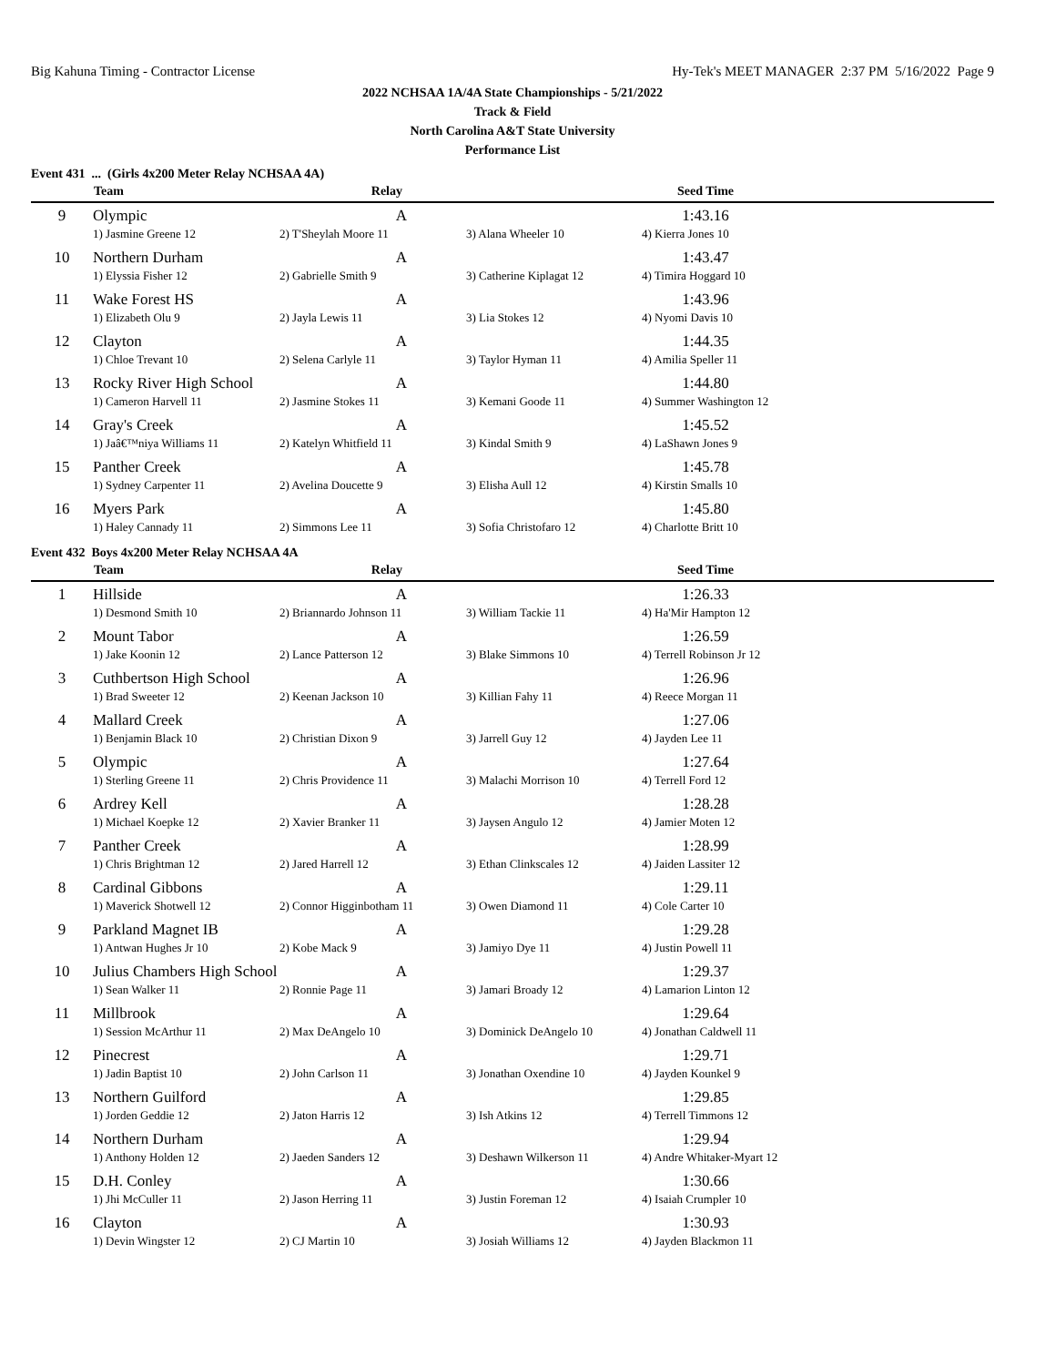Big Kahuna Timing - Contractor License Hy-Tek's MEET MANAGER 2:37 PM 5/16/2022 Page 9
2022 NCHSAA 1A/4A State Championships - 5/21/2022
Track & Field
North Carolina A&T State University
Performance List
Event 431 ... (Girls 4x200 Meter Relay NCHSAA 4A)
| | Team | Relay | | Seed Time | |
| --- | --- | --- | --- | --- | --- |
| 9 | Olympic | A | | 1:43.16 | |
| | 1) Jasmine Greene 12 | 2) T'Sheylah Moore 11 | 3) Alana Wheeler 10 | 4) Kierra Jones 10 | |
| 10 | Northern Durham | A | | 1:43.47 | |
| | 1) Elyssia Fisher 12 | 2) Gabrielle Smith 9 | 3) Catherine Kiplagat 12 | 4) Timira Hoggard 10 | |
| 11 | Wake Forest HS | A | | 1:43.96 | |
| | 1) Elizabeth Olu 9 | 2) Jayla Lewis 11 | 3) Lia Stokes 12 | 4) Nyomi Davis 10 | |
| 12 | Clayton | A | | 1:44.35 | |
| | 1) Chloe Trevant 10 | 2) Selena Carlyle 11 | 3) Taylor Hyman 11 | 4) Amilia Speller 11 | |
| 13 | Rocky River High School | A | | 1:44.80 | |
| | 1) Cameron Harvell 11 | 2) Jasmine Stokes 11 | 3) Kemani Goode 11 | 4) Summer Washington 12 | |
| 14 | Gray's Creek | A | | 1:45.52 | |
| | 1) Jaâ€™niya Williams 11 | 2) Katelyn Whitfield 11 | 3) Kindal Smith 9 | 4) LaShawn Jones 9 | |
| 15 | Panther Creek | A | | 1:45.78 | |
| | 1) Sydney Carpenter 11 | 2) Avelina Doucette 9 | 3) Elisha Aull 12 | 4) Kirstin Smalls 10 | |
| 16 | Myers Park | A | | 1:45.80 | |
| | 1) Haley Cannady 11 | 2) Simmons Lee 11 | 3) Sofia Christofaro 12 | 4) Charlotte Britt 10 | |
Event 432 Boys 4x200 Meter Relay NCHSAA 4A
| | Team | Relay | | Seed Time | |
| --- | --- | --- | --- | --- | --- |
| 1 | Hillside | A | | 1:26.33 | |
| | 1) Desmond Smith 10 | 2) Briannardo Johnson 11 | 3) William Tackie 11 | 4) Ha'Mir Hampton 12 | |
| 2 | Mount Tabor | A | | 1:26.59 | |
| | 1) Jake Koonin 12 | 2) Lance Patterson 12 | 3) Blake Simmons 10 | 4) Terrell Robinson Jr 12 | |
| 3 | Cuthbertson High School | A | | 1:26.96 | |
| | 1) Brad Sweeter 12 | 2) Keenan Jackson 10 | 3) Killian Fahy 11 | 4) Reece Morgan 11 | |
| 4 | Mallard Creek | A | | 1:27.06 | |
| | 1) Benjamin Black 10 | 2) Christian Dixon 9 | 3) Jarrell Guy 12 | 4) Jayden Lee 11 | |
| 5 | Olympic | A | | 1:27.64 | |
| | 1) Sterling Greene 11 | 2) Chris Providence 11 | 3) Malachi Morrison 10 | 4) Terrell Ford 12 | |
| 6 | Ardrey Kell | A | | 1:28.28 | |
| | 1) Michael Koepke 12 | 2) Xavier Branker 11 | 3) Jaysen Angulo 12 | 4) Jamier Moten 12 | |
| 7 | Panther Creek | A | | 1:28.99 | |
| | 1) Chris Brightman 12 | 2) Jared Harrell 12 | 3) Ethan Clinkscales 12 | 4) Jaiden Lassiter 12 | |
| 8 | Cardinal Gibbons | A | | 1:29.11 | |
| | 1) Maverick Shotwell 12 | 2) Connor Higginbotham 11 | 3) Owen Diamond 11 | 4) Cole Carter 10 | |
| 9 | Parkland Magnet IB | A | | 1:29.28 | |
| | 1) Antwan Hughes Jr 10 | 2) Kobe Mack 9 | 3) Jamiyo Dye 11 | 4) Justin Powell 11 | |
| 10 | Julius Chambers High School | A | | 1:29.37 | |
| | 1) Sean Walker 11 | 2) Ronnie Page 11 | 3) Jamari Broady 12 | 4) Lamarion Linton 12 | |
| 11 | Millbrook | A | | 1:29.64 | |
| | 1) Session McArthur 11 | 2) Max DeAngelo 10 | 3) Dominick DeAngelo 10 | 4) Jonathan Caldwell 11 | |
| 12 | Pinecrest | A | | 1:29.71 | |
| | 1) Jadin Baptist 10 | 2) John Carlson 11 | 3) Jonathan Oxendine 10 | 4) Jayden Kounkel 9 | |
| 13 | Northern Guilford | A | | 1:29.85 | |
| | 1) Jorden Geddie 12 | 2) Jaton Harris 12 | 3) Ish Atkins 12 | 4) Terrell Timmons 12 | |
| 14 | Northern Durham | A | | 1:29.94 | |
| | 1) Anthony Holden 12 | 2) Jaeden Sanders 12 | 3) Deshawn Wilkerson 11 | 4) Andre Whitaker-Myart 12 | |
| 15 | D.H. Conley | A | | 1:30.66 | |
| | 1) Jhi McCuller 11 | 2) Jason Herring 11 | 3) Justin Foreman 12 | 4) Isaiah Crumpler 10 | |
| 16 | Clayton | A | | 1:30.93 | |
| | 1) Devin Wingster 12 | 2) CJ Martin 10 | 3) Josiah Williams 12 | 4) Jayden Blackmon 11 | |